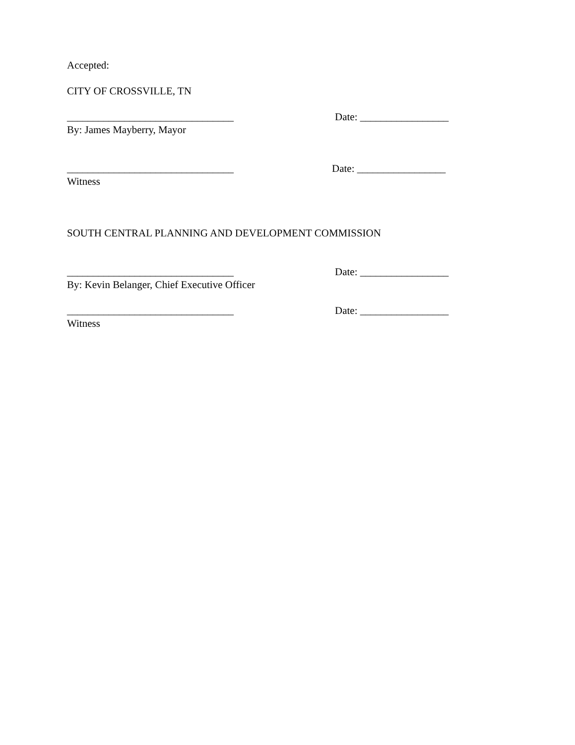Accepted:
CITY OF CROSSVILLE, TN
________________________________ Date: _________________
By: James Mayberry, Mayor
________________________________ Date: _________________
Witness
SOUTH CENTRAL PLANNING AND DEVELOPMENT COMMISSION
________________________________ Date: _________________
By: Kevin Belanger, Chief Executive Officer
________________________________ Date: _________________
Witness